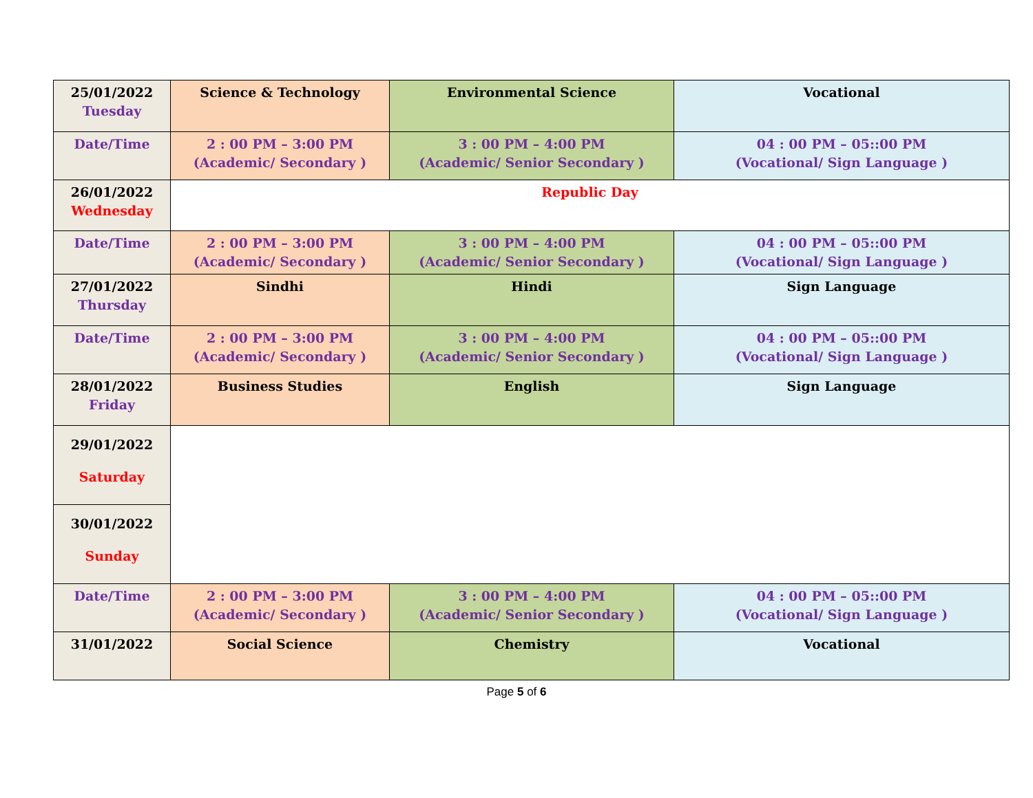| 25/01/2022 Tuesday | Science & Technology | Environmental Science | Vocational |
| Date/Time | 2 : 00 PM – 3:00 PM (Academic/ Secondary ) | 3 : 00 PM – 4:00 PM (Academic/ Senior Secondary ) | 04 : 00 PM – 05::00 PM (Vocational/ Sign Language ) |
| 26/01/2022 Wednesday | Republic Day | | |
| Date/Time | 2 : 00 PM – 3:00 PM (Academic/ Secondary ) | 3 : 00 PM – 4:00 PM (Academic/ Senior Secondary ) | 04 : 00 PM – 05::00 PM (Vocational/ Sign Language ) |
| 27/01/2022 Thursday | Sindhi | Hindi | Sign Language |
| Date/Time | 2 : 00 PM – 3:00 PM (Academic/ Secondary ) | 3 : 00 PM – 4:00 PM (Academic/ Senior Secondary ) | 04 : 00 PM – 05::00 PM (Vocational/ Sign Language ) |
| 28/01/2022 Friday | Business Studies | English | Sign Language |
| 29/01/2022 Saturday | | | |
| 30/01/2022 Sunday | | | |
| Date/Time | 2 : 00 PM – 3:00 PM (Academic/ Secondary ) | 3 : 00 PM – 4:00 PM (Academic/ Senior Secondary ) | 04 : 00 PM – 05::00 PM (Vocational/ Sign Language ) |
| 31/01/2022 | Social Science | Chemistry | Vocational |
Page 5 of 6